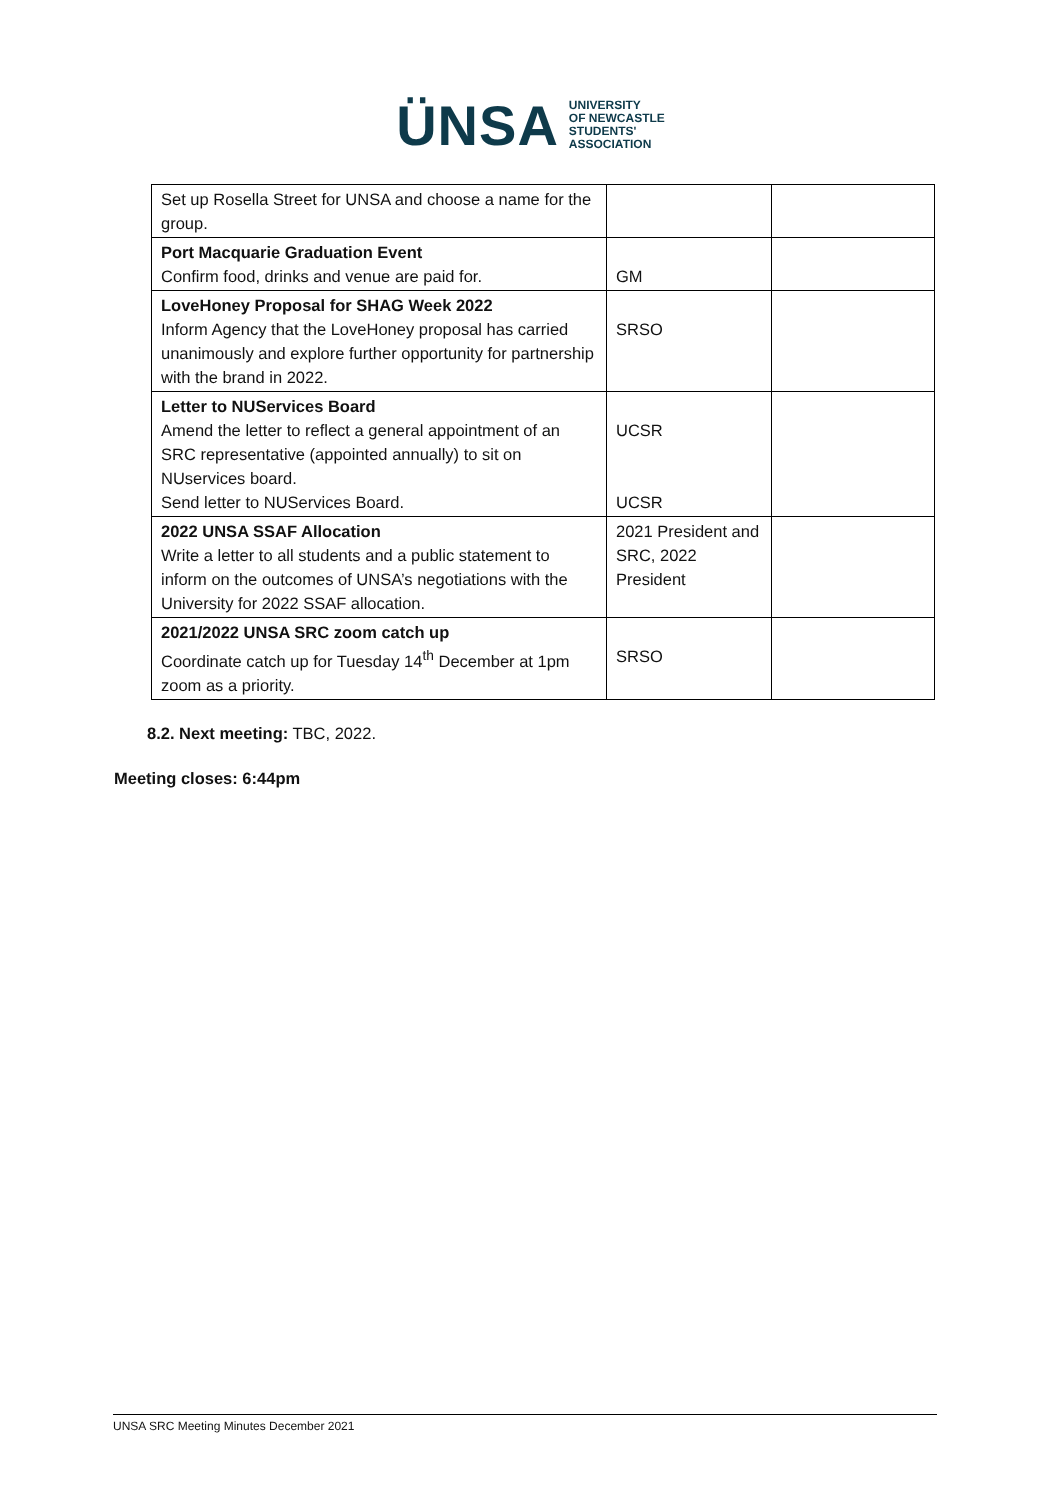ÜNSA UNIVERSITY
OF NEWCASTLE
STUDENTS'
ASSOCIATION
| Set up Rosella Street for UNSA and choose a name for the group. | | |
| Port Macquarie Graduation Event Confirm food, drinks and venue are paid for. | GM | |
| LoveHoney Proposal for SHAG Week 2022 Inform Agency that the LoveHoney proposal has carried unanimously and explore further opportunity for partnership with the brand in 2022. | SRSO | |
| Letter to NUServices Board Amend the letter to reflect a general appointment of an SRC representative (appointed annually) to sit on NUservices board. Send letter to NUServices Board. | UCSR UCSR | |
| 2022 UNSA SSAF Allocation Write a letter to all students and a public statement to inform on the outcomes of UNSA’s negotiations with the University for 2022 SSAF allocation. | 2021 President and SRC, 2022 President | |
| 2021/2022 UNSA SRC zoom catch up Coordinate catch up for Tuesday 14<sup>th</sup> December at 1pm zoom as a priority. | SRSO | |
8.2. Next meeting: TBC, 2022.
Meeting closes: 6:44pm
UNSA SRC Meeting Minutes December 2021